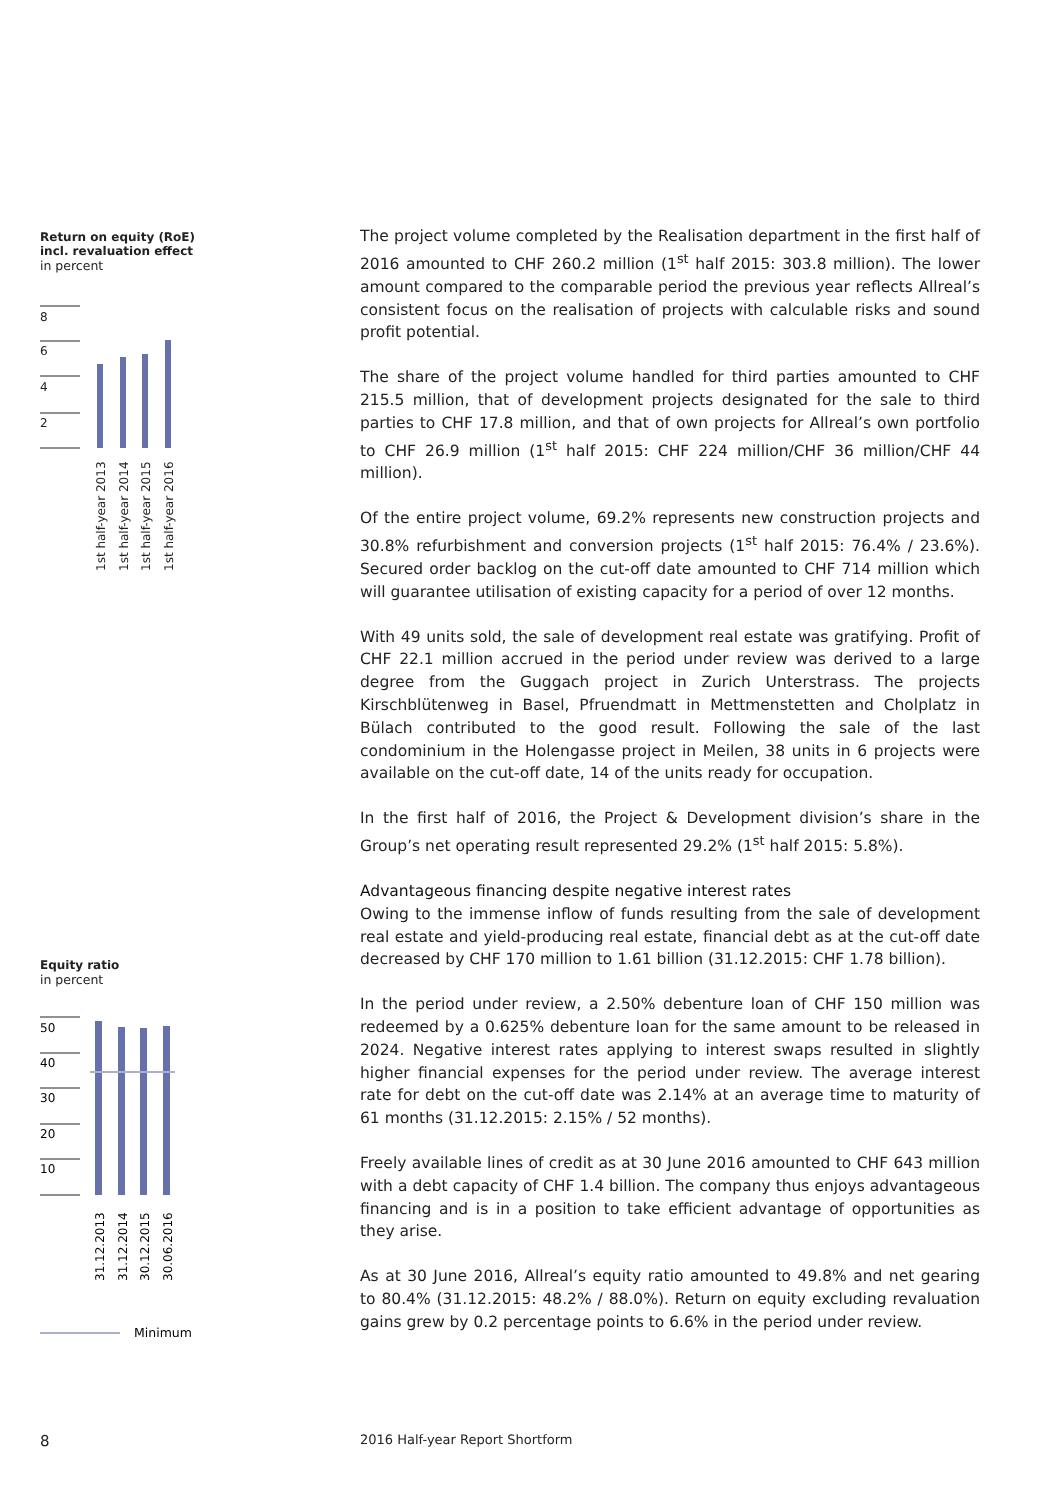Return on equity (RoE)
incl. revaluation effect
in percent
8
6
4
2
1st half-year 2013
1st half-year 2014
1st half-year 2015
1st half-year 2016
Equity ratio
in percent
50
40
30
20
10
31.12.2013
31.12.2014
30.12.2015
30.06.2016
Minimum
The project volume completed by the Realisation department in the first half of 2016 amounted to CHF 260.2 million (1<sup>st</sup> half 2015: 303.8 million). The lower amount compared to the comparable period the previous year reflects Allreal’s consistent focus on the realisation of projects with calculable risks and sound profit potential.
The share of the project volume handled for third parties amounted to CHF 215.5 million, that of development projects designated for the sale to third parties to CHF 17.8 million, and that of own projects for Allreal’s own portfolio to CHF 26.9 million (1<sup>st</sup> half 2015: CHF 224 million/CHF 36 million/CHF 44 million).
Of the entire project volume, 69.2% represents new construction projects and 30.8% refurbishment and conversion projects (1<sup>st</sup> half 2015: 76.4% / 23.6%). Secured order backlog on the cut-off date amounted to CHF 714 million which will guarantee utilisation of existing capacity for a period of over 12 months.
With 49 units sold, the sale of development real estate was gratifying. Profit of CHF 22.1 million accrued in the period under review was derived to a large degree from the Guggach project in Zurich Unterstrass. The projects Kirschblütenweg in Basel, Pfruendmatt in Mettmenstetten and Cholplatz in Bülach contributed to the good result. Following the sale of the last condominium in the Holengasse project in Meilen, 38 units in 6 projects were available on the cut-off date, 14 of the units ready for occupation.
In the first half of 2016, the Project & Development division’s share in the Group’s net operating result represented 29.2% (1<sup>st</sup> half 2015: 5.8%).
Advantageous financing despite negative interest rates
Owing to the immense inflow of funds resulting from the sale of development real estate and yield-producing real estate, financial debt as at the cut-off date decreased by CHF 170 million to 1.61 billion (31.12.2015: CHF 1.78 billion).
In the period under review, a 2.50% debenture loan of CHF 150 million was redeemed by a 0.625% debenture loan for the same amount to be released in 2024. Negative interest rates applying to interest swaps resulted in slightly higher financial expenses for the period under review. The average interest rate for debt on the cut-off date was 2.14% at an average time to maturity of 61 months (31.12.2015: 2.15% / 52 months).
Freely available lines of credit as at 30 June 2016 amounted to CHF 643 million with a debt capacity of CHF 1.4 billion. The company thus enjoys advantageous financing and is in a position to take efficient advantage of opportunities as they arise.
As at 30 June 2016, Allreal’s equity ratio amounted to 49.8% and net gearing to 80.4% (31.12.2015: 48.2% / 88.0%). Return on equity excluding revaluation gains grew by 0.2 percentage points to 6.6% in the period under review.
8
2016 Half-year Report Shortform